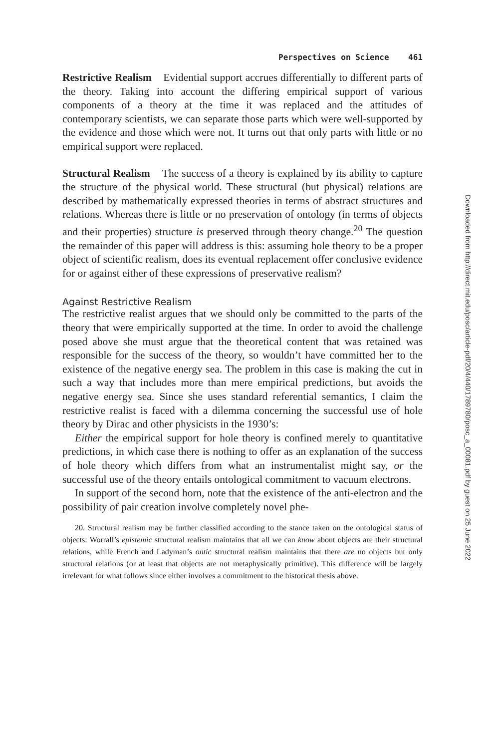Perspectives on Science 461
Restrictive Realism Evidential support accrues differentially to different parts of the theory. Taking into account the differing empirical support of various components of a theory at the time it was replaced and the attitudes of contemporary scientists, we can separate those parts which were well-supported by the evidence and those which were not. It turns out that only parts with little or no empirical support were replaced.
Structural Realism The success of a theory is explained by its ability to capture the structure of the physical world. These structural (but physical) relations are described by mathematically expressed theories in terms of abstract structures and relations. Whereas there is little or no preservation of ontology (in terms of objects and their properties) structure is preserved through theory change.<sup>20</sup> The question the remainder of this paper will address is this: assuming hole theory to be a proper object of scientific realism, does its eventual replacement offer conclusive evidence for or against either of these expressions of preservative realism?
Against Restrictive Realism
The restrictive realist argues that we should only be committed to the parts of the theory that were empirically supported at the time. In order to avoid the challenge posed above she must argue that the theoretical content that was retained was responsible for the success of the theory, so wouldn’t have committed her to the existence of the negative energy sea. The problem in this case is making the cut in such a way that includes more than mere empirical predictions, but avoids the negative energy sea. Since she uses standard referential semantics, I claim the restrictive realist is faced with a dilemma concerning the successful use of hole theory by Dirac and other physicists in the 1930’s:
Either the empirical support for hole theory is confined merely to quantitative predictions, in which case there is nothing to offer as an explanation of the success of hole theory which differs from what an instrumentalist might say, or the successful use of the theory entails ontological commitment to vacuum electrons.
In support of the second horn, note that the existence of the anti-electron and the possibility of pair creation involve completely novel phe-
20. Structural realism may be further classified according to the stance taken on the ontological status of objects: Worrall’s epistemic structural realism maintains that all we can know about objects are their structural relations, while French and Ladyman’s ontic structural realism maintains that there are no objects but only structural relations (or at least that objects are not metaphysically primitive). This difference will be largely irrelevant for what follows since either involves a commitment to the historical thesis above.
Downloaded from http://direct.mit.edu/posc/article-pdf/20/4/440/1789780/posc_a_00081.pdf by guest on 25 June 2022